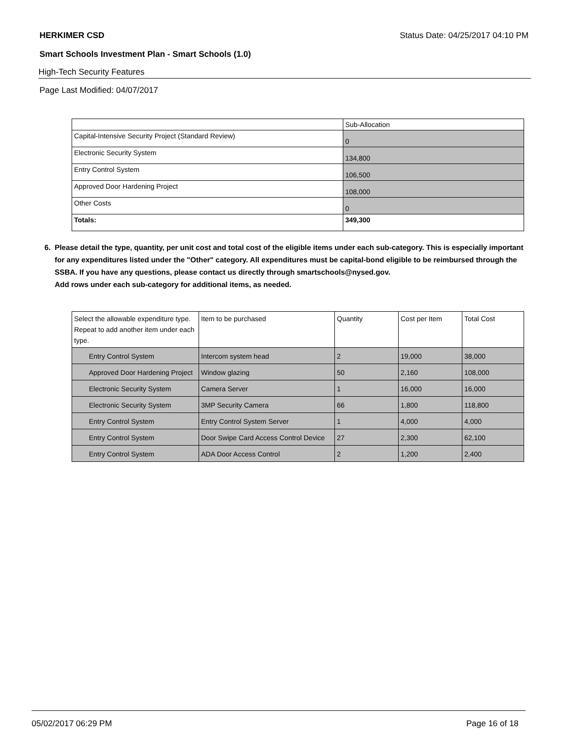HERKIMER CSD Status Date: 04/25/2017 04:10 PM
Smart Schools Investment Plan - Smart Schools (1.0)
High-Tech Security Features
Page Last Modified: 04/07/2017
| | Sub-Allocation |
| --- | --- |
| Capital-Intensive Security Project (Standard Review) | 0 |
| Electronic Security System | 134,800 |
| Entry Control System | 106,500 |
| Approved Door Hardening Project | 108,000 |
| Other Costs | 0 |
| Totals: | 349,300 |
6. Please detail the type, quantity, per unit cost and total cost of the eligible items under each sub-category. This is especially important for any expenditures listed under the "Other" category. All expenditures must be capital-bond eligible to be reimbursed through the SSBA. If you have any questions, please contact us directly through smartschools@nysed.gov.
Add rows under each sub-category for additional items, as needed.
| Select the allowable expenditure type. Repeat to add another item under each type. | Item to be purchased | Quantity | Cost per Item | Total Cost |
| --- | --- | --- | --- | --- |
| Entry Control System | Intercom system head | 2 | 19,000 | 38,000 |
| Approved Door Hardening Project | Window glazing | 50 | 2,160 | 108,000 |
| Electronic Security System | Camera Server | 1 | 16,000 | 16,000 |
| Electronic Security System | 3MP Security Camera | 66 | 1,800 | 118,800 |
| Entry Control System | Entry Control System Server | 1 | 4,000 | 4,000 |
| Entry Control System | Door Swipe Card Access Control Device | 27 | 2,300 | 62,100 |
| Entry Control System | ADA Door Access Control | 2 | 1,200 | 2,400 |
05/02/2017 06:29 PM Page 16 of 18